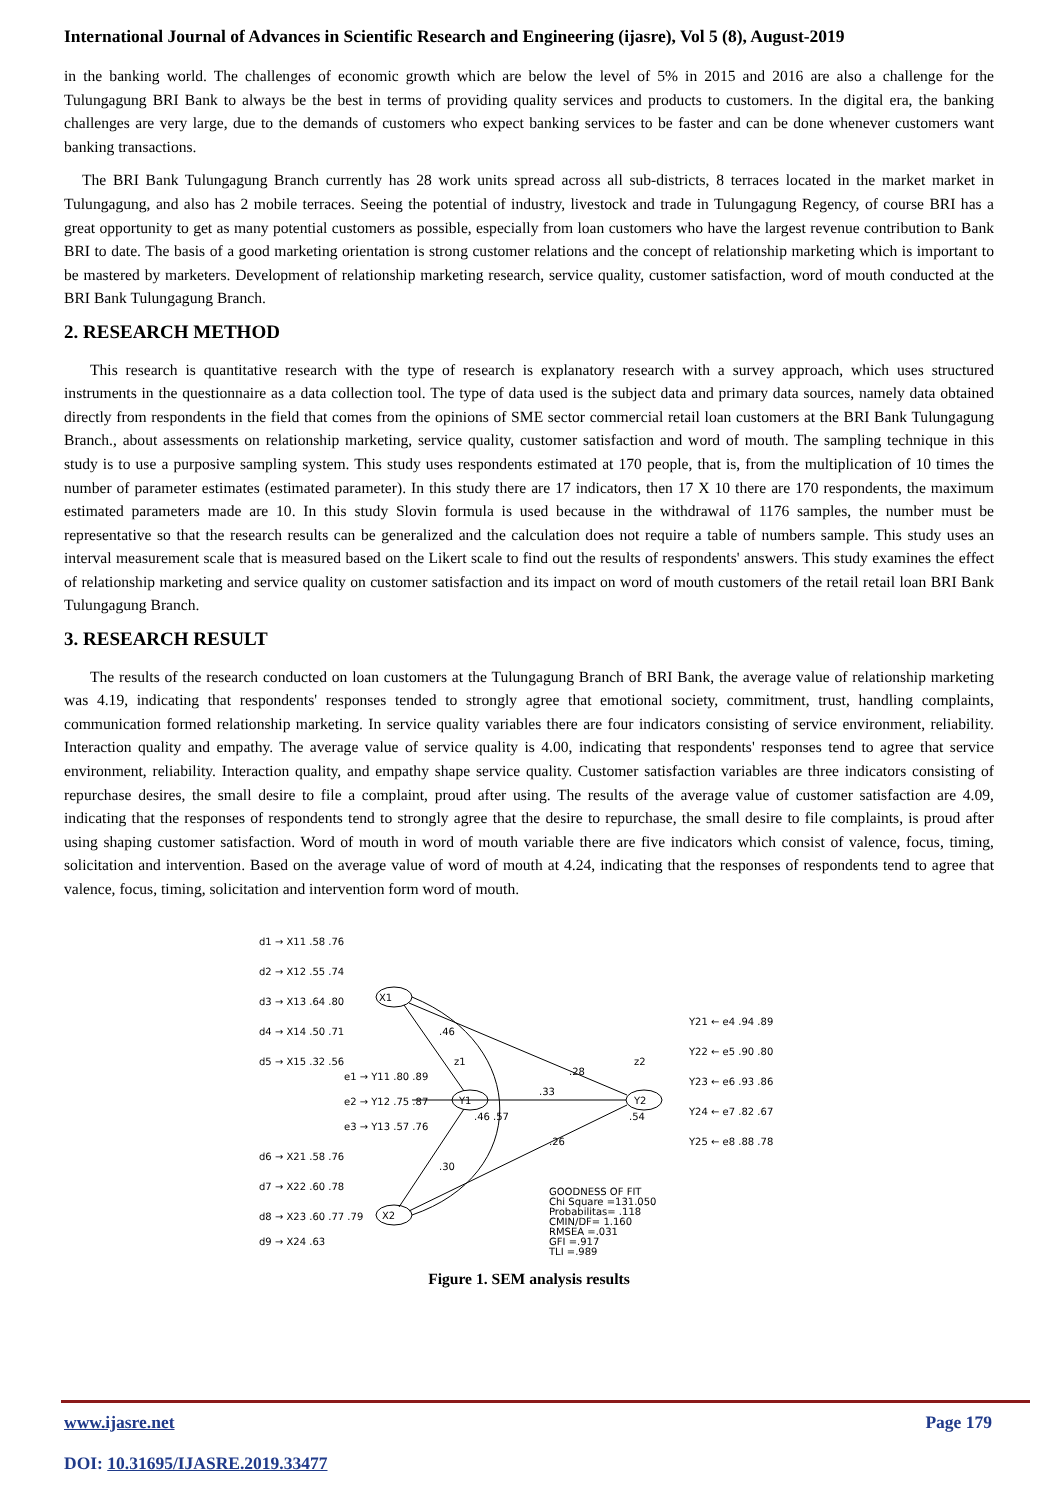International Journal of Advances in Scientific Research and Engineering (ijasre), Vol 5 (8), August-2019
in the banking world. The challenges of economic growth which are below the level of 5% in 2015 and 2016 are also a challenge for the Tulungagung BRI Bank to always be the best in terms of providing quality services and products to customers. In the digital era, the banking challenges are very large, due to the demands of customers who expect banking services to be faster and can be done whenever customers want banking transactions.
The BRI Bank Tulungagung Branch currently has 28 work units spread across all sub-districts, 8 terraces located in the market market in Tulungagung, and also has 2 mobile terraces. Seeing the potential of industry, livestock and trade in Tulungagung Regency, of course BRI has a great opportunity to get as many potential customers as possible, especially from loan customers who have the largest revenue contribution to Bank BRI to date. The basis of a good marketing orientation is strong customer relations and the concept of relationship marketing which is important to be mastered by marketers. Development of relationship marketing research, service quality, customer satisfaction, word of mouth conducted at the BRI Bank Tulungagung Branch.
2. RESEARCH METHOD
This research is quantitative research with the type of research is explanatory research with a survey approach, which uses structured instruments in the questionnaire as a data collection tool. The type of data used is the subject data and primary data sources, namely data obtained directly from respondents in the field that comes from the opinions of SME sector commercial retail loan customers at the BRI Bank Tulungagung Branch., about assessments on relationship marketing, service quality, customer satisfaction and word of mouth. The sampling technique in this study is to use a purposive sampling system. This study uses respondents estimated at 170 people, that is, from the multiplication of 10 times the number of parameter estimates (estimated parameter). In this study there are 17 indicators, then 17 X 10 there are 170 respondents, the maximum estimated parameters made are 10. In this study Slovin formula is used because in the withdrawal of 1176 samples, the number must be representative so that the research results can be generalized and the calculation does not require a table of numbers sample. This study uses an interval measurement scale that is measured based on the Likert scale to find out the results of respondents' answers. This study examines the effect of relationship marketing and service quality on customer satisfaction and its impact on word of mouth customers of the retail retail loan BRI Bank Tulungagung Branch.
3. RESEARCH RESULT
The results of the research conducted on loan customers at the Tulungagung Branch of BRI Bank, the average value of relationship marketing was 4.19, indicating that respondents' responses tended to strongly agree that emotional society, commitment, trust, handling complaints, communication formed relationship marketing. In service quality variables there are four indicators consisting of service environment, reliability. Interaction quality and empathy. The average value of service quality is 4.00, indicating that respondents' responses tend to agree that service environment, reliability. Interaction quality, and empathy shape service quality. Customer satisfaction variables are three indicators consisting of repurchase desires, the small desire to file a complaint, proud after using. The results of the average value of customer satisfaction are 4.09, indicating that the responses of respondents tend to strongly agree that the desire to repurchase, the small desire to file complaints, is proud after using shaping customer satisfaction. Word of mouth in word of mouth variable there are five indicators which consist of valence, focus, timing, solicitation and intervention. Based on the average value of word of mouth at 4.24, indicating that the responses of respondents tend to agree that valence, focus, timing, solicitation and intervention form word of mouth.
X1
Y1
Y2
X2
d1 → X11 .58 .76
d2 → X12 .55 .74
d3 → X13 .64 .80
d4 → X14 .50 .71
d5 → X15 .32 .56
e1 → Y11 .80 .89
e2 → Y12 .75 .87
e3 → Y13 .57 .76
d6 → X21 .58 .76
d7 → X22 .60 .78
d8 → X23 .60 .77 .79
d9 → X24 .63
.46
.28
.33
.26
.30
.46 .57
.54
z1
z2
Y21 ← e4 .94 .89
Y22 ← e5 .90 .80
Y23 ← e6 .93 .86
Y24 ← e7 .82 .67
Y25 ← e8 .88 .78
GOODNESS OF FIT
Chi Square =131.050
Probabilitas= .118
CMIN/DF= 1.160
RMSEA =.031
GFI =.917
TLI =.989
Figure 1. SEM analysis results
www.ijasre.net Page 179
DOI: 10.31695/IJASRE.2019.33477